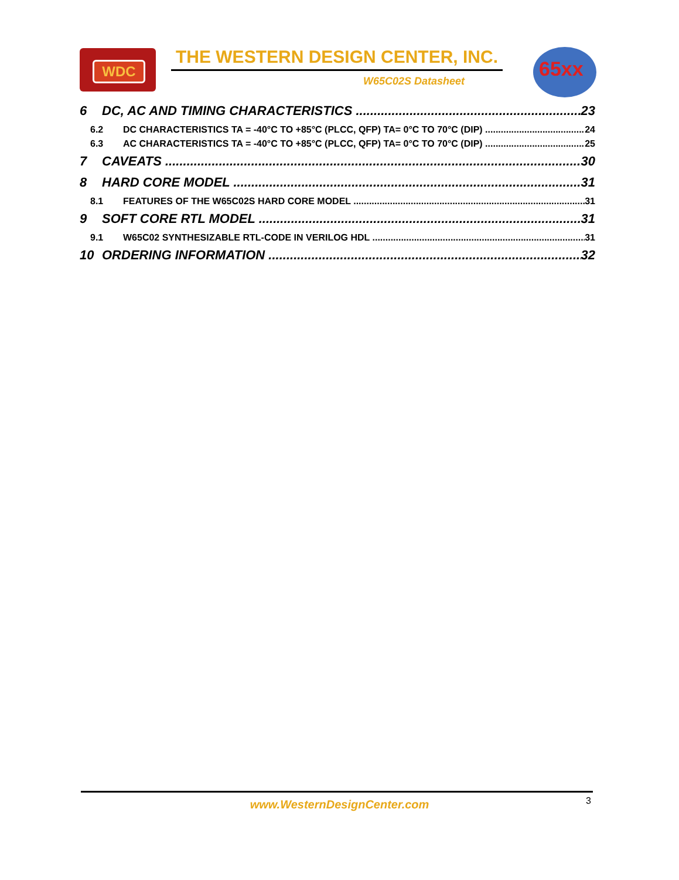WDC THE WESTERN DESIGN CENTER, INC.
W65C02S Datasheet
65xx
6 DC, AC AND TIMING CHARACTERISTICS 23
6.2 DC CHARACTERISTICS TA = -40°C TO +85°C (PLCC, QFP) TA= 0°C TO 70°C (DIP) 24
6.3 AC CHARACTERISTICS TA = -40°C TO +85°C (PLCC, QFP) TA= 0°C TO 70°C (DIP) 25
7 CAVEATS 30
8 HARD CORE MODEL 31
8.1 FEATURES OF THE W65C02S HARD CORE MODEL 31
9 SOFT CORE RTL MODEL 31
9.1 W65C02 SYNTHESIZABLE RTL-CODE IN VERILOG HDL 31
10 ORDERING INFORMATION 32
www.WesternDesignCenter.com 3